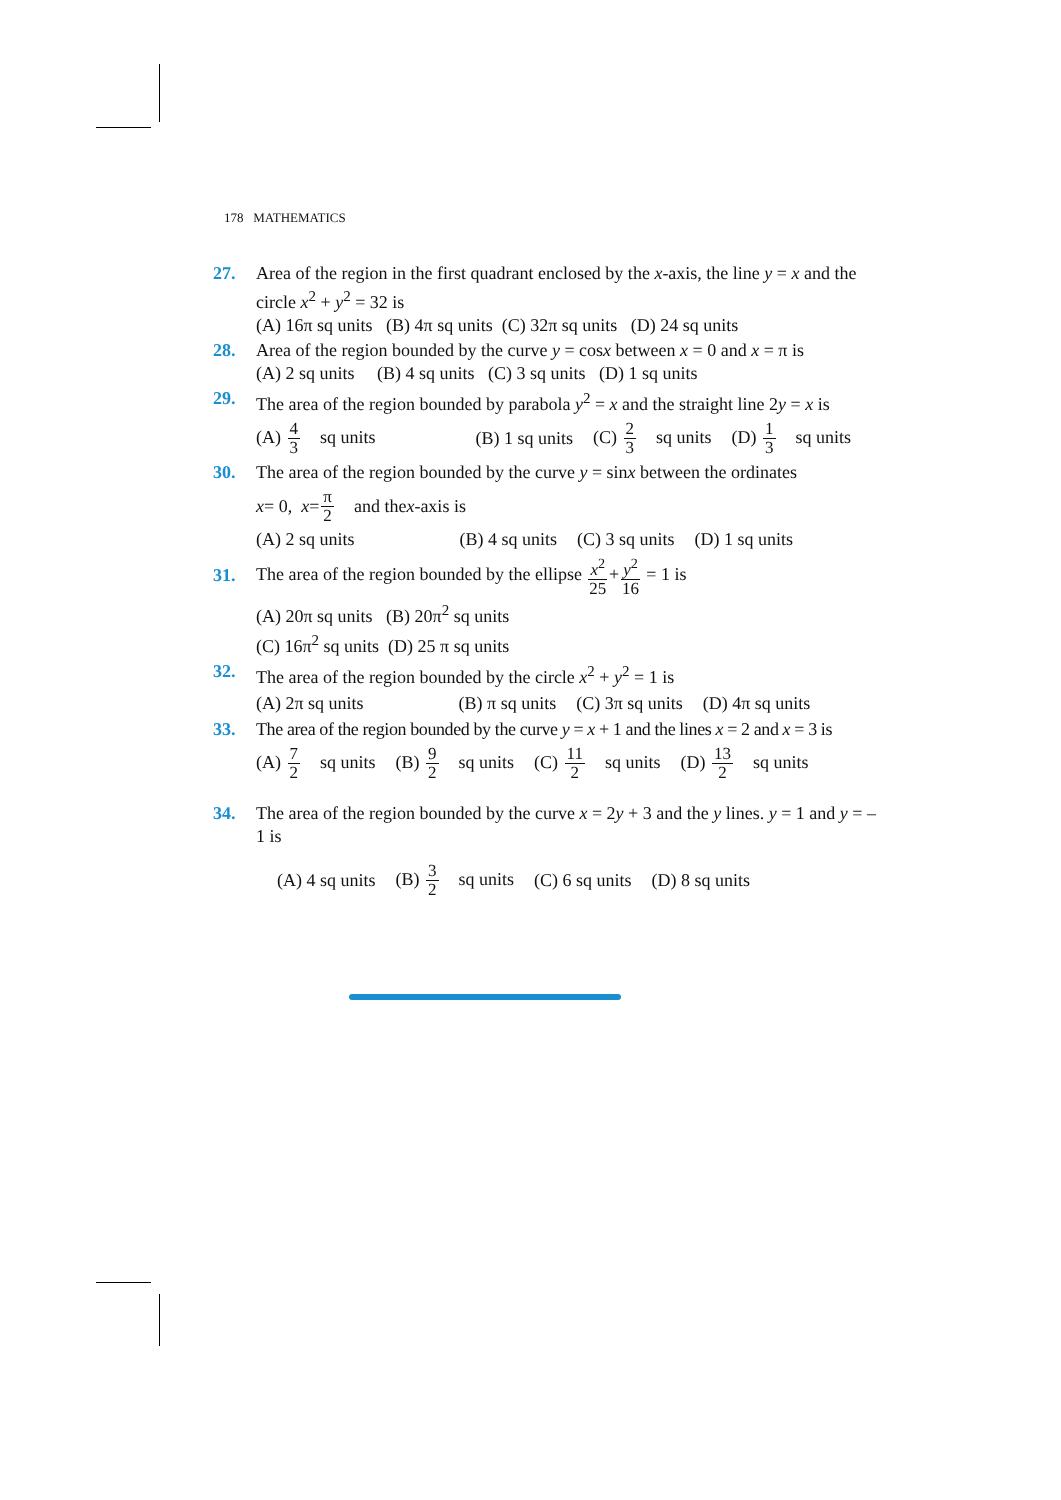178 MATHEMATICS
27. Area of the region in the first quadrant enclosed by the x-axis, the line y = x and the circle x<sup>2</sup> + y<sup>2</sup> = 32 is
(A) 16π sq units (B) 4π sq units (C) 32π sq units (D) 24 sq units
28. Area of the region bounded by the curve y = cosx between x = 0 and x = π is
(A) 2 sq units (B) 4 sq units (C) 3 sq units (D) 1 sq units
29. The area of the region bounded by parabola y<sup>2</sup> = x and the straight line 2y = x is
(A) 4 3 sq units (B) 1 sq units (C) 2 3 sq units (D) 1 3 sq units
30. The area of the region bounded by the curve y = sinx between the ordinates
x = 0, x = π 2 and the x -axis is
(A) 2 sq units (B) 4 sq units (C) 3 sq units (D) 1 sq units
31.
The area of the region bounded by the ellipse x<sup>2</sup> 25+y<sup>2</sup> 16 = 1 is
(A) 20π sq units (B) 20π<sup>2</sup> sq units
(C) 16π<sup>2</sup> sq units (D) 25 π sq units
32. The area of the region bounded by the circle x<sup>2</sup> + y<sup>2</sup> = 1 is
(A) 2π sq units (B) π sq units (C) 3π sq units (D) 4π sq units
33. The area of the region bounded by the curve y = x + 1 and the lines x = 2 and x = 3 is
(A) 7 2 sq units (B) 9 2 sq units (C) 11 2 sq units (D) 13 2 sq units
34. The area of the region bounded by the curve x = 2y + 3 and the y lines. y = 1 and y = –1 is
(A) 4 sq units (B) 3 2 sq units (C) 6 sq units (D) 8 sq units